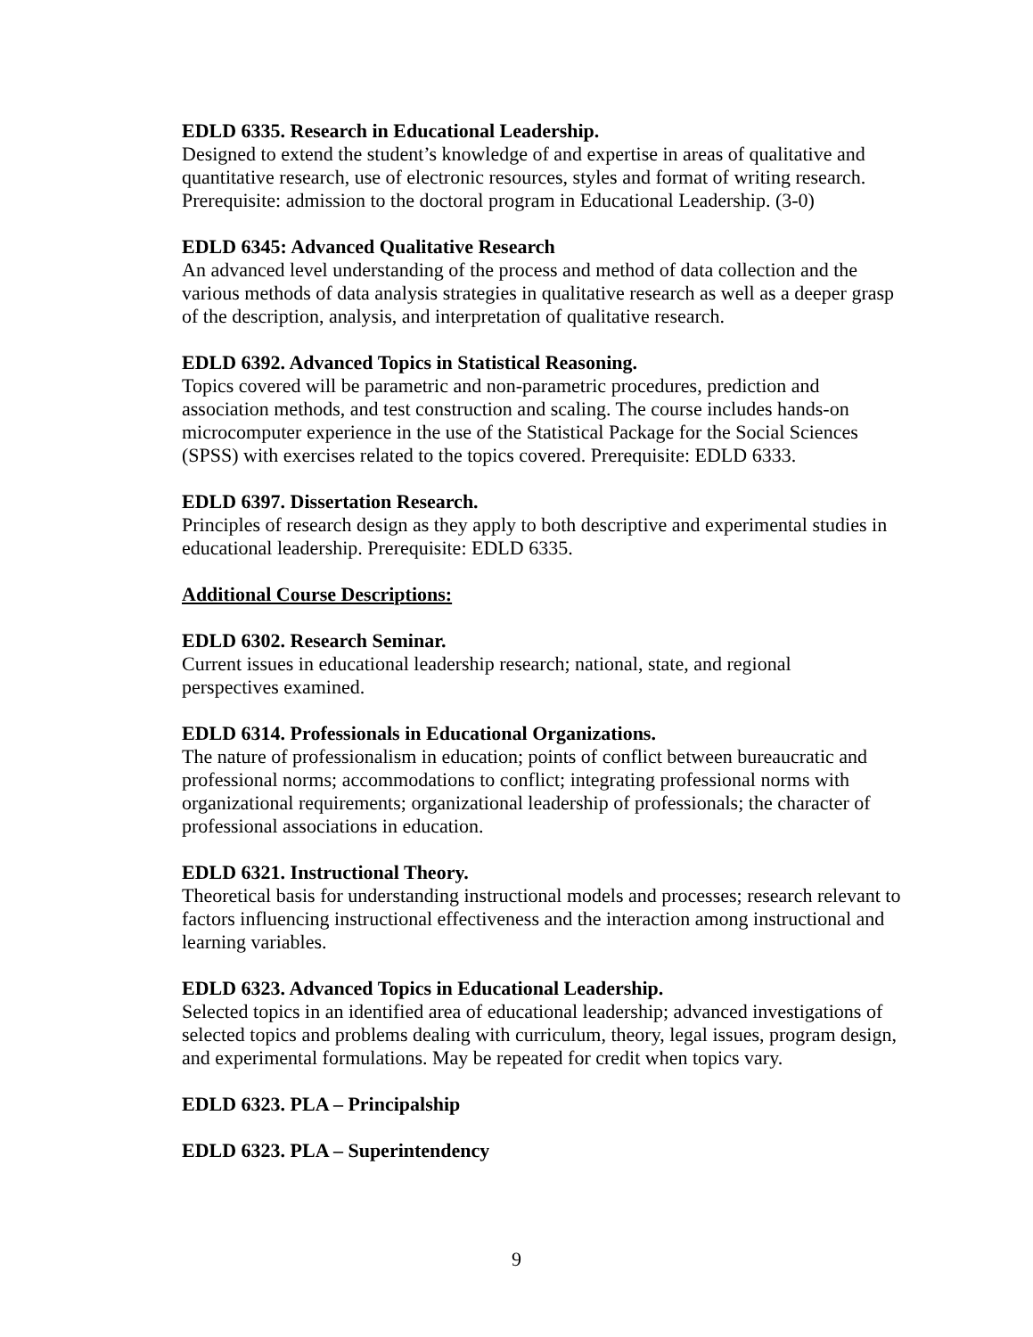EDLD 6335. Research in Educational Leadership.
Designed to extend the student’s knowledge of and expertise in areas of qualitative and quantitative research, use of electronic resources, styles and format of writing research. Prerequisite: admission to the doctoral program in Educational Leadership. (3-0)
EDLD 6345: Advanced Qualitative Research
An advanced level understanding of the process and method of data collection and the various methods of data analysis strategies in qualitative research as well as a deeper grasp of the description, analysis, and interpretation of qualitative research.
EDLD 6392. Advanced Topics in Statistical Reasoning.
Topics covered will be parametric and non-parametric procedures, prediction and association methods, and test construction and scaling. The course includes hands-on microcomputer experience in the use of the Statistical Package for the Social Sciences (SPSS) with exercises related to the topics covered. Prerequisite: EDLD 6333.
EDLD 6397. Dissertation Research.
Principles of research design as they apply to both descriptive and experimental studies in educational leadership. Prerequisite: EDLD 6335.
Additional Course Descriptions:
EDLD 6302. Research Seminar.
Current issues in educational leadership research; national, state, and regional
perspectives examined.
EDLD 6314. Professionals in Educational Organizations.
The nature of professionalism in education; points of conflict between bureaucratic and professional norms; accommodations to conflict; integrating professional norms with organizational requirements; organizational leadership of professionals; the character of professional associations in education.
EDLD 6321. Instructional Theory.
Theoretical basis for understanding instructional models and processes; research relevant to factors influencing instructional effectiveness and the interaction among instructional and learning variables.
EDLD 6323. Advanced Topics in Educational Leadership.
Selected topics in an identified area of educational leadership; advanced investigations of selected topics and problems dealing with curriculum, theory, legal issues, program design, and experimental formulations. May be repeated for credit when topics vary.
EDLD 6323. PLA – Principalship
EDLD 6323. PLA – Superintendency
9